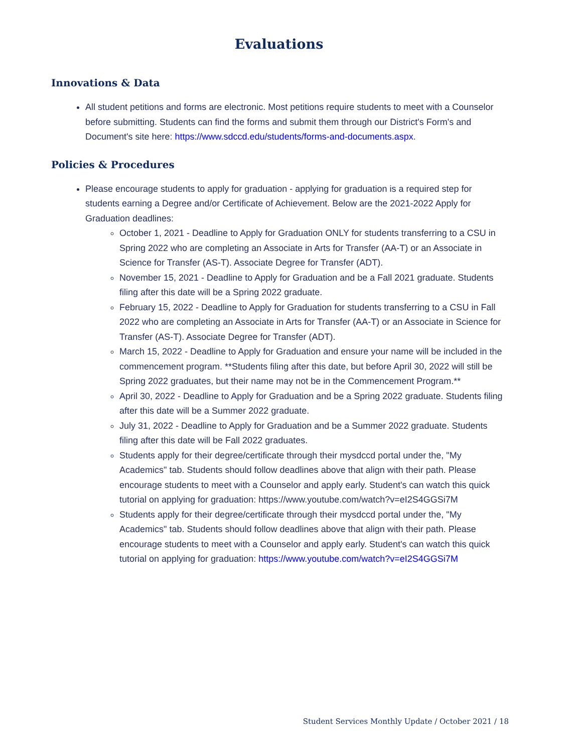Evaluations
Innovations & Data
All student petitions and forms are electronic. Most petitions require students to meet with a Counselor before submitting. Students can find the forms and submit them through our District's Form's and Document's site here: https://www.sdccd.edu/students/forms-and-documents.aspx.
Policies & Procedures
Please encourage students to apply for graduation - applying for graduation is a required step for students earning a Degree and/or Certificate of Achievement. Below are the 2021-2022 Apply for Graduation deadlines:
October 1, 2021 - Deadline to Apply for Graduation ONLY for students transferring to a CSU in Spring 2022 who are completing an Associate in Arts for Transfer (AA-T) or an Associate in Science for Transfer (AS-T). Associate Degree for Transfer (ADT).
November 15, 2021 - Deadline to Apply for Graduation and be a Fall 2021 graduate. Students filing after this date will be a Spring 2022 graduate.
February 15, 2022 - Deadline to Apply for Graduation for students transferring to a CSU in Fall 2022 who are completing an Associate in Arts for Transfer (AA-T) or an Associate in Science for Transfer (AS-T). Associate Degree for Transfer (ADT).
March 15, 2022 - Deadline to Apply for Graduation and ensure your name will be included in the commencement program. **Students filing after this date, but before April 30, 2022 will still be Spring 2022 graduates, but their name may not be in the Commencement Program.**
April 30, 2022 - Deadline to Apply for Graduation and be a Spring 2022 graduate. Students filing after this date will be a Summer 2022 graduate.
July 31, 2022 - Deadline to Apply for Graduation and be a Summer 2022 graduate. Students filing after this date will be Fall 2022 graduates.
Students apply for their degree/certificate through their mysdccd portal under the, "My Academics" tab. Students should follow deadlines above that align with their path. Please encourage students to meet with a Counselor and apply early. Student's can watch this quick tutorial on applying for graduation: https://www.youtube.com/watch?v=eI2S4GGSi7M
Students apply for their degree/certificate through their mysdccd portal under the, "My Academics" tab. Students should follow deadlines above that align with their path. Please encourage students to meet with a Counselor and apply early. Student's can watch this quick tutorial on applying for graduation: https://www.youtube.com/watch?v=eI2S4GGSi7M
Student Services Monthly Update / October 2021 / 18